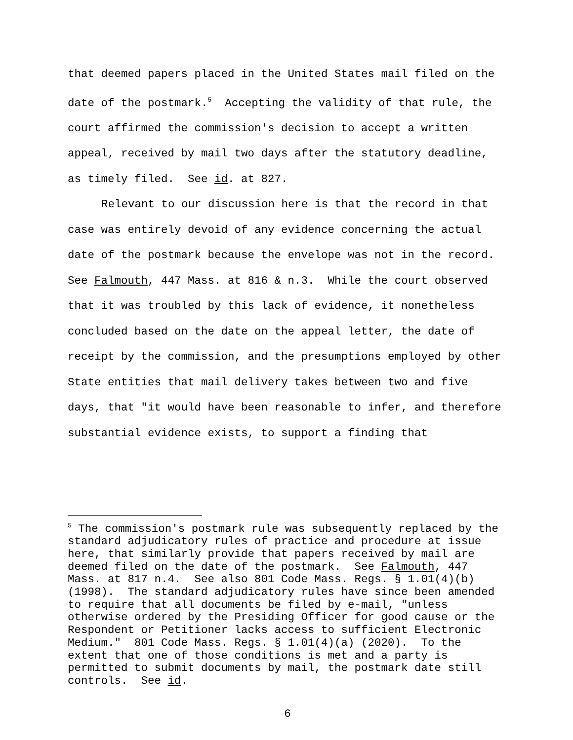that deemed papers placed in the United States mail filed on the date of the postmark.<sup>5</sup> Accepting the validity of that rule, the court affirmed the commission's decision to accept a written appeal, received by mail two days after the statutory deadline, as timely filed. See id. at 827.
Relevant to our discussion here is that the record in that case was entirely devoid of any evidence concerning the actual date of the postmark because the envelope was not in the record. See Falmouth, 447 Mass. at 816 & n.3. While the court observed that it was troubled by this lack of evidence, it nonetheless concluded based on the date on the appeal letter, the date of receipt by the commission, and the presumptions employed by other State entities that mail delivery takes between two and five days, that "it would have been reasonable to infer, and therefore substantial evidence exists, to support a finding that
<sup>5</sup> The commission's postmark rule was subsequently replaced by the standard adjudicatory rules of practice and procedure at issue here, that similarly provide that papers received by mail are deemed filed on the date of the postmark. See Falmouth, 447 Mass. at 817 n.4. See also 801 Code Mass. Regs. § 1.01(4)(b) (1998). The standard adjudicatory rules have since been amended to require that all documents be filed by e-mail, "unless otherwise ordered by the Presiding Officer for good cause or the Respondent or Petitioner lacks access to sufficient Electronic Medium." 801 Code Mass. Regs. § 1.01(4)(a) (2020). To the extent that one of those conditions is met and a party is permitted to submit documents by mail, the postmark date still controls. See id.
6